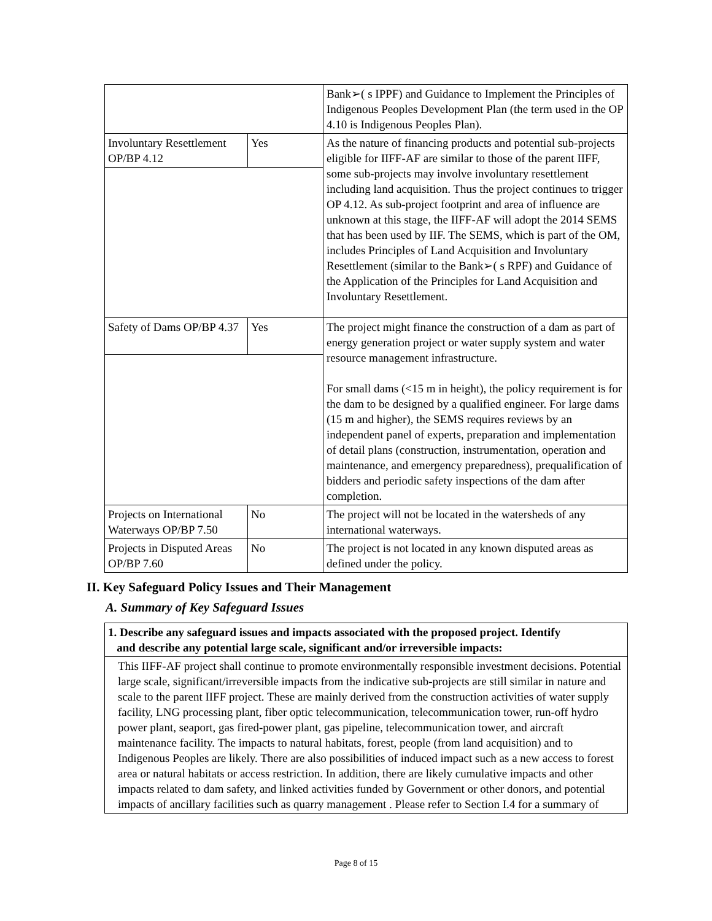| | | Bank➢( s IPPF) and Guidance to Implement the Principles of Indigenous Peoples Development Plan (the term used in the OP 4.10 is Indigenous Peoples Plan). |
| Involuntary Resettlement OP/BP 4.12 | Yes | As the nature of financing products and potential sub-projects eligible for IIFF-AF are similar to those of the parent IIFF, some sub-projects may involve involuntary resettlement including land acquisition. Thus the project continues to trigger OP 4.12. As sub-project footprint and area of influence are unknown at this stage, the IIFF-AF will adopt the 2014 SEMS that has been used by IIF. The SEMS, which is part of the OM, includes Principles of Land Acquisition and Involuntary Resettlement (similar to the Bank➢( s RPF) and Guidance of the Application of the Principles for Land Acquisition and Involuntary Resettlement. |
| Safety of Dams OP/BP 4.37 | Yes | The project might finance the construction of a dam as part of energy generation project or water supply system and water resource management infrastructure. For small dams (<15 m in height), the policy requirement is for the dam to be designed by a qualified engineer. For large dams (15 m and higher), the SEMS requires reviews by an independent panel of experts, preparation and implementation of detail plans (construction, instrumentation, operation and maintenance, and emergency preparedness), prequalification of bidders and periodic safety inspections of the dam after completion. |
| Projects on International Waterways OP/BP 7.50 | No | The project will not be located in the watersheds of any international waterways. |
| Projects in Disputed Areas OP/BP 7.60 | No | The project is not located in any known disputed areas as defined under the policy. |
II. Key Safeguard Policy Issues and Their Management
A. Summary of Key Safeguard Issues
1. Describe any safeguard issues and impacts associated with the proposed project. Identify
and describe any potential large scale, significant and/or irreversible impacts:
This IIFF-AF project shall continue to promote environmentally responsible investment decisions. Potential large scale, significant/irreversible impacts from the indicative sub-projects are still similar in nature and scale to the parent IIFF project. These are mainly derived from the construction activities of water supply facility, LNG processing plant, fiber optic telecommunication, telecommunication tower, run-off hydro power plant, seaport, gas fired-power plant, gas pipeline, telecommunication tower, and aircraft maintenance facility. The impacts to natural habitats, forest, people (from land acquisition) and to Indigenous Peoples are likely. There are also possibilities of induced impact such as a new access to forest area or natural habitats or access restriction. In addition, there are likely cumulative impacts and other impacts related to dam safety, and linked activities funded by Government or other donors, and potential impacts of ancillary facilities such as quarry management . Please refer to Section I.4 for a summary of
Page 8 of 15